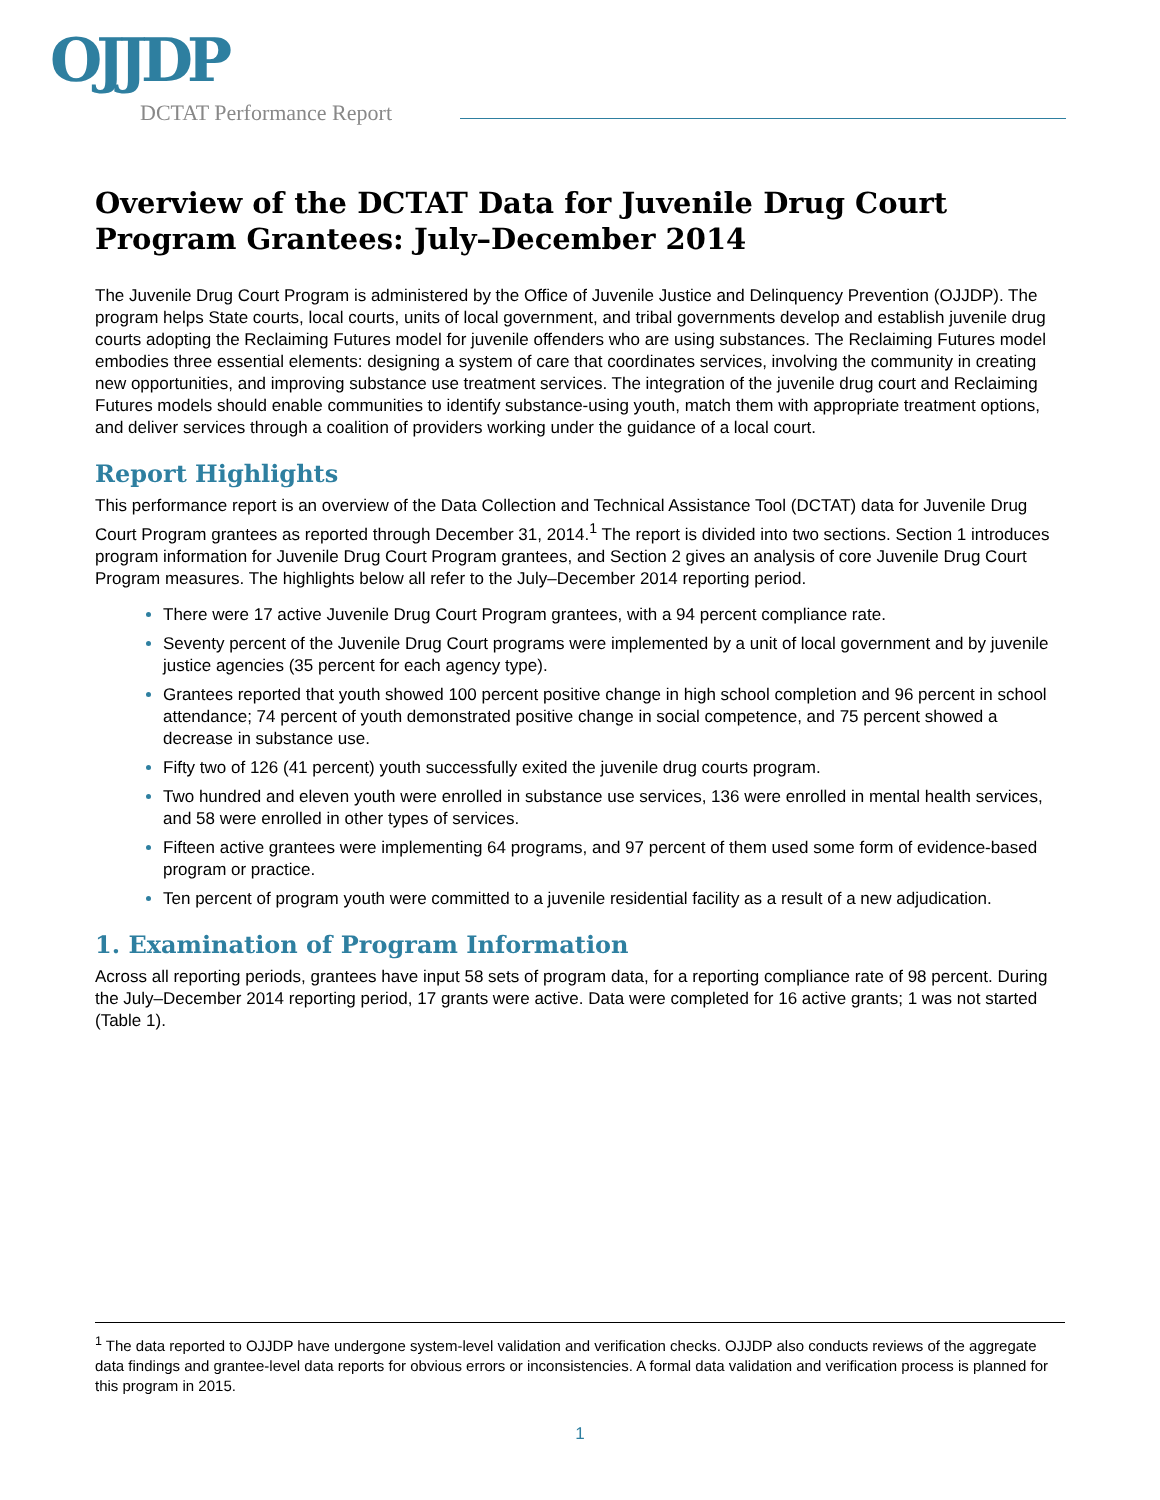OJJDP
DCTAT Performance Report
Overview of the DCTAT Data for Juvenile Drug Court Program Grantees: July–December 2014
The Juvenile Drug Court Program is administered by the Office of Juvenile Justice and Delinquency Prevention (OJJDP). The program helps State courts, local courts, units of local government, and tribal governments develop and establish juvenile drug courts adopting the Reclaiming Futures model for juvenile offenders who are using substances. The Reclaiming Futures model embodies three essential elements: designing a system of care that coordinates services, involving the community in creating new opportunities, and improving substance use treatment services. The integration of the juvenile drug court and Reclaiming Futures models should enable communities to identify substance-using youth, match them with appropriate treatment options, and deliver services through a coalition of providers working under the guidance of a local court.
Report Highlights
This performance report is an overview of the Data Collection and Technical Assistance Tool (DCTAT) data for Juvenile Drug Court Program grantees as reported through December 31, 2014.<sup>1</sup> The report is divided into two sections. Section 1 introduces program information for Juvenile Drug Court Program grantees, and Section 2 gives an analysis of core Juvenile Drug Court Program measures. The highlights below all refer to the July–December 2014 reporting period.
There were 17 active Juvenile Drug Court Program grantees, with a 94 percent compliance rate.
Seventy percent of the Juvenile Drug Court programs were implemented by a unit of local government and by juvenile justice agencies (35 percent for each agency type).
Grantees reported that youth showed 100 percent positive change in high school completion and 96 percent in school attendance; 74 percent of youth demonstrated positive change in social competence, and 75 percent showed a decrease in substance use.
Fifty two of 126 (41 percent) youth successfully exited the juvenile drug courts program.
Two hundred and eleven youth were enrolled in substance use services, 136 were enrolled in mental health services, and 58 were enrolled in other types of services.
Fifteen active grantees were implementing 64 programs, and 97 percent of them used some form of evidence-based program or practice.
Ten percent of program youth were committed to a juvenile residential facility as a result of a new adjudication.
1. Examination of Program Information
Across all reporting periods, grantees have input 58 sets of program data, for a reporting compliance rate of 98 percent. During the July–December 2014 reporting period, 17 grants were active. Data were completed for 16 active grants; 1 was not started (Table 1).
<sup>1</sup> The data reported to OJJDP have undergone system-level validation and verification checks. OJJDP also conducts reviews of the aggregate data findings and grantee-level data reports for obvious errors or inconsistencies. A formal data validation and verification process is planned for this program in 2015.
1